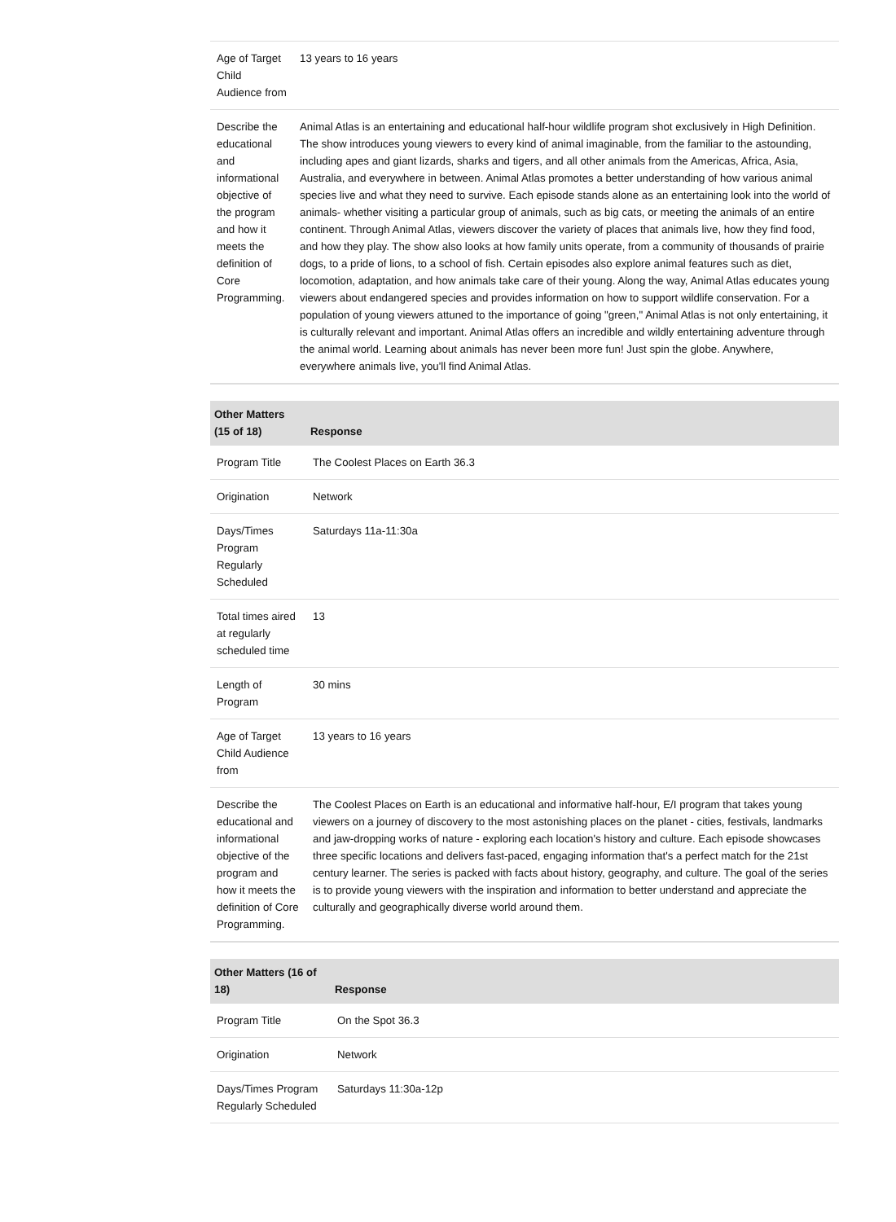| Age of Target Child Audience from | 13 years to 16 years |
| Describe the educational and informational objective of the program and how it meets the definition of Core Programming. | Animal Atlas is an entertaining and educational half-hour wildlife program shot exclusively in High Definition. The show introduces young viewers to every kind of animal imaginable, from the familiar to the astounding, including apes and giant lizards, sharks and tigers, and all other animals from the Americas, Africa, Asia, Australia, and everywhere in between. Animal Atlas promotes a better understanding of how various animal species live and what they need to survive. Each episode stands alone as an entertaining look into the world of animals- whether visiting a particular group of animals, such as big cats, or meeting the animals of an entire continent. Through Animal Atlas, viewers discover the variety of places that animals live, how they find food, and how they play. The show also looks at how family units operate, from a community of thousands of prairie dogs, to a pride of lions, to a school of fish. Certain episodes also explore animal features such as diet, locomotion, adaptation, and how animals take care of their young. Along the way, Animal Atlas educates young viewers about endangered species and provides information on how to support wildlife conservation. For a population of young viewers attuned to the importance of going "green," Animal Atlas is not only entertaining, it is culturally relevant and important. Animal Atlas offers an incredible and wildly entertaining adventure through the animal world. Learning about animals has never been more fun! Just spin the globe. Anywhere, everywhere animals live, you'll find Animal Atlas. |
| Other Matters (15 of 18) | Response |
| --- | --- |
| Program Title | The Coolest Places on Earth 36.3 |
| Origination | Network |
| Days/Times Program Regularly Scheduled | Saturdays 11a-11:30a |
| Total times aired at regularly scheduled time | 13 |
| Length of Program | 30 mins |
| Age of Target Child Audience from | 13 years to 16 years |
| Describe the educational and informational objective of the program and how it meets the definition of Core Programming. | The Coolest Places on Earth is an educational and informative half-hour, E/I program that takes young viewers on a journey of discovery to the most astonishing places on the planet - cities, festivals, landmarks and jaw-dropping works of nature - exploring each location's history and culture. Each episode showcases three specific locations and delivers fast-paced, engaging information that's a perfect match for the 21st century learner. The series is packed with facts about history, geography, and culture. The goal of the series is to provide young viewers with the inspiration and information to better understand and appreciate the culturally and geographically diverse world around them. |
| Other Matters (16 of 18) | Response |
| --- | --- |
| Program Title | On the Spot 36.3 |
| Origination | Network |
| Days/Times Program Regularly Scheduled | Saturdays 11:30a-12p |